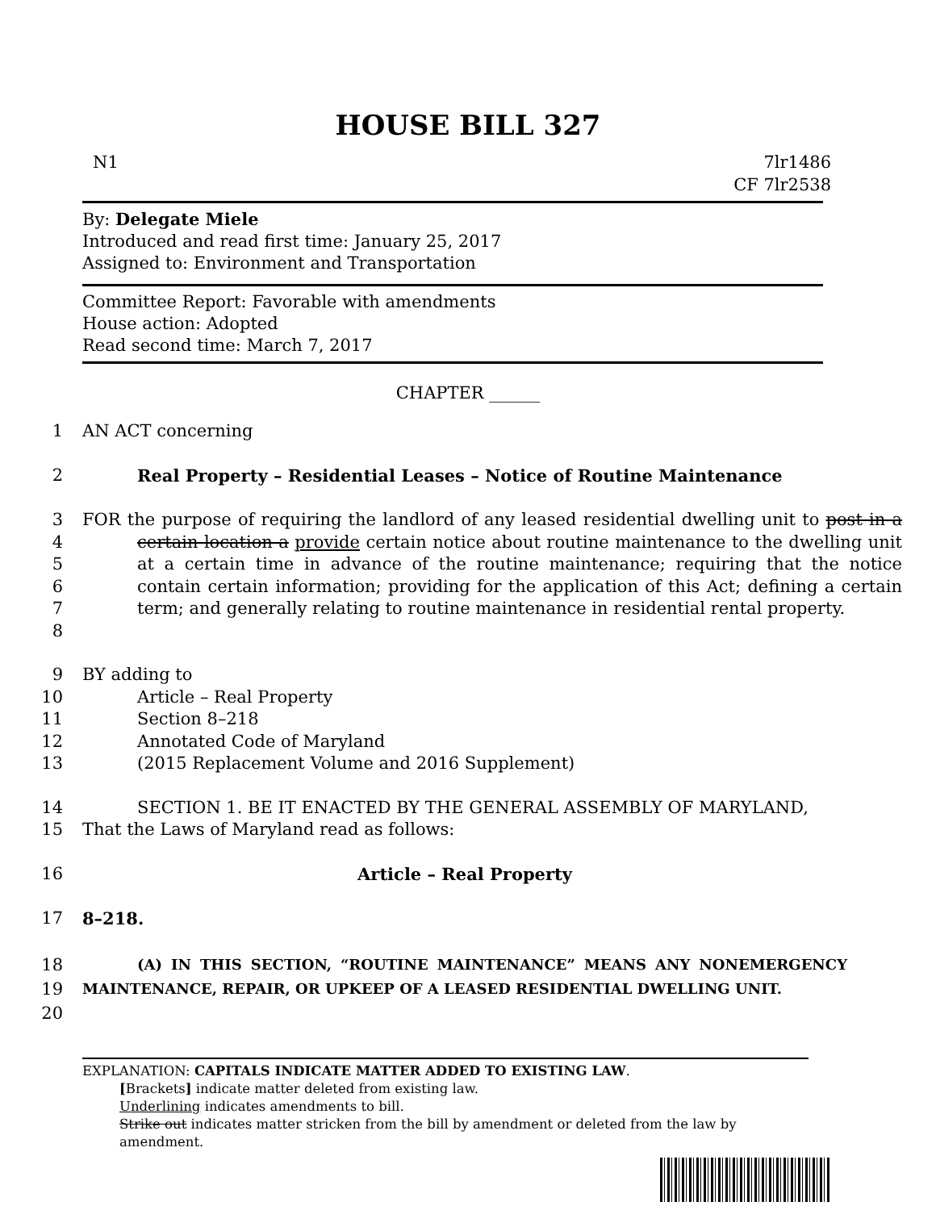HOUSE BILL 327
N1 7lr1486
CF 7lr2538
By: Delegate Miele
Introduced and read first time: January 25, 2017
Assigned to: Environment and Transportation
Committee Report: Favorable with amendments
House action: Adopted
Read second time: March 7, 2017
CHAPTER ______
1 AN ACT concerning
2 Real Property – Residential Leases – Notice of Routine Maintenance
3
4
5
6
7
8 FOR the purpose of requiring the landlord of any leased residential dwelling unit to post in a certain location a provide certain notice about routine maintenance to the dwelling unit at a certain time in advance of the routine maintenance; requiring that the notice contain certain information; providing for the application of this Act; defining a certain term; and generally relating to routine maintenance in residential rental property.
9 BY adding to
10 Article – Real Property
11 Section 8–218
12 Annotated Code of Maryland
13 (2015 Replacement Volume and 2016 Supplement)
14 SECTION 1. BE IT ENACTED BY THE GENERAL ASSEMBLY OF MARYLAND,
15 That the Laws of Maryland read as follows:
16 Article – Real Property
17 8–218.
18
19
20 (A) IN THIS SECTION, “ROUTINE MAINTENANCE” MEANS ANY NONEMERGENCY MAINTENANCE, REPAIR, OR UPKEEP OF A LEASED RESIDENTIAL DWELLING UNIT.
EXPLANATION: CAPITALS INDICATE MATTER ADDED TO EXISTING LAW.
[Brackets] indicate matter deleted from existing law.
Underlining indicates amendments to bill.
Strike out indicates matter stricken from the bill by amendment or deleted from the law by amendment.